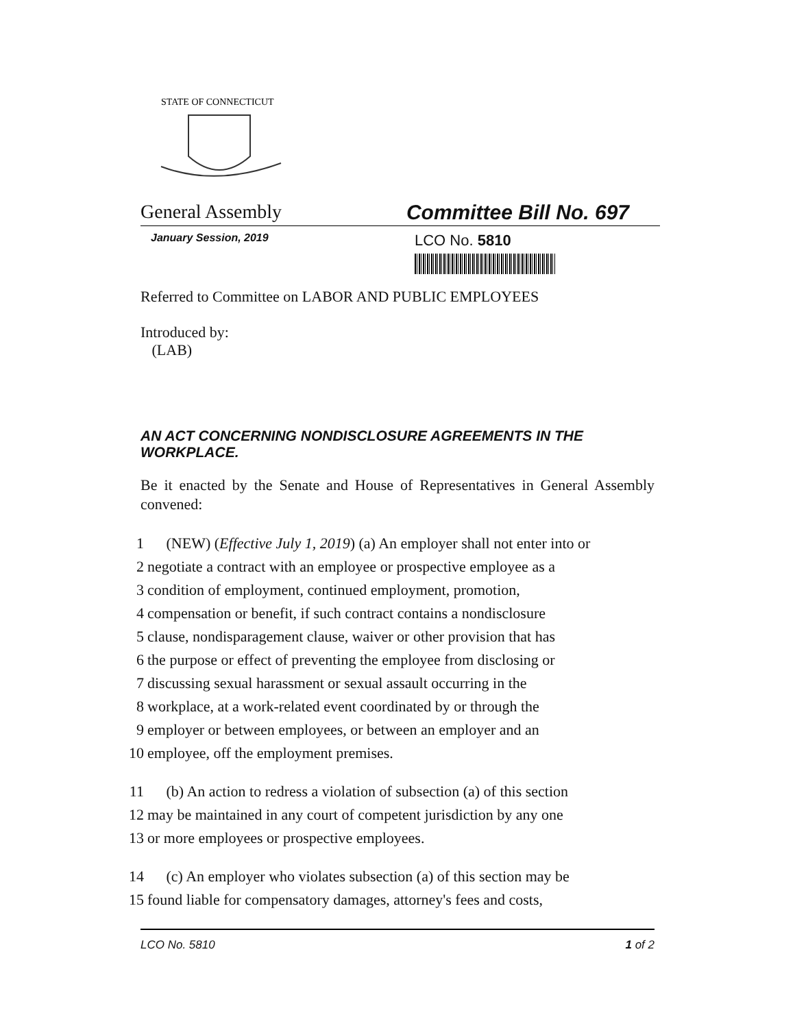STATE OF CONNECTICUT
General Assembly Committee Bill No. 697
January Session, 2019 LCO No. 5810
Referred to Committee on LABOR AND PUBLIC EMPLOYEES
Introduced by:
(LAB)
AN ACT CONCERNING NONDISCLOSURE AGREEMENTS IN THE WORKPLACE.
Be it enacted by the Senate and House of Representatives in General Assembly convened:
1 (NEW) (Effective July 1, 2019) (a) An employer shall not enter into or
2 negotiate a contract with an employee or prospective employee as a
3 condition of employment, continued employment, promotion,
4 compensation or benefit, if such contract contains a nondisclosure
5 clause, nondisparagement clause, waiver or other provision that has
6 the purpose or effect of preventing the employee from disclosing or
7 discussing sexual harassment or sexual assault occurring in the
8 workplace, at a work-related event coordinated by or through the
9 employer or between employees, or between an employer and an
10 employee, off the employment premises.
11 (b) An action to redress a violation of subsection (a) of this section
12 may be maintained in any court of competent jurisdiction by any one
13 or more employees or prospective employees.
14 (c) An employer who violates subsection (a) of this section may be
15 found liable for compensatory damages, attorney's fees and costs,
LCO No. 5810 1 of 2